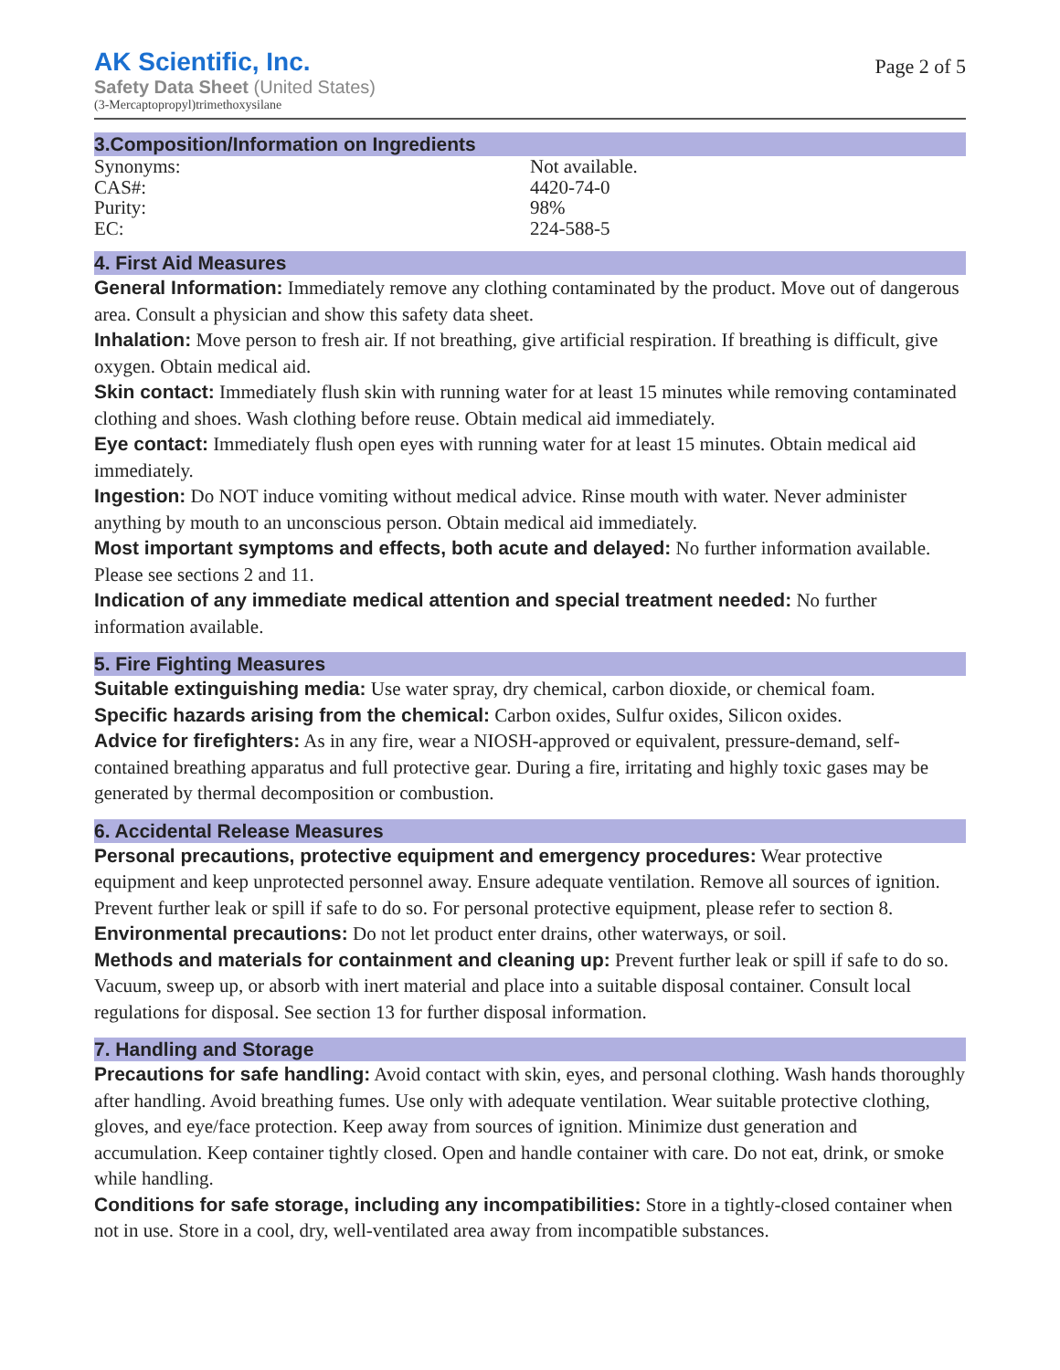AK Scientific, Inc.
Safety Data Sheet (United States)
(3-Mercaptopropyl)trimethoxysilane
Page 2 of 5
3.Composition/Information on Ingredients
| Synonyms: | Not available. |
| CAS#: | 4420-74-0 |
| Purity: | 98% |
| EC: | 224-588-5 |
4. First Aid Measures
General Information: Immediately remove any clothing contaminated by the product. Move out of dangerous area. Consult a physician and show this safety data sheet.
Inhalation: Move person to fresh air. If not breathing, give artificial respiration. If breathing is difficult, give oxygen. Obtain medical aid.
Skin contact: Immediately flush skin with running water for at least 15 minutes while removing contaminated clothing and shoes. Wash clothing before reuse. Obtain medical aid immediately.
Eye contact: Immediately flush open eyes with running water for at least 15 minutes. Obtain medical aid immediately.
Ingestion: Do NOT induce vomiting without medical advice. Rinse mouth with water. Never administer anything by mouth to an unconscious person. Obtain medical aid immediately.
Most important symptoms and effects, both acute and delayed: No further information available. Please see sections 2 and 11.
Indication of any immediate medical attention and special treatment needed: No further information available.
5. Fire Fighting Measures
Suitable extinguishing media: Use water spray, dry chemical, carbon dioxide, or chemical foam.
Specific hazards arising from the chemical: Carbon oxides, Sulfur oxides, Silicon oxides.
Advice for firefighters: As in any fire, wear a NIOSH-approved or equivalent, pressure-demand, self-contained breathing apparatus and full protective gear. During a fire, irritating and highly toxic gases may be generated by thermal decomposition or combustion.
6. Accidental Release Measures
Personal precautions, protective equipment and emergency procedures: Wear protective equipment and keep unprotected personnel away. Ensure adequate ventilation. Remove all sources of ignition. Prevent further leak or spill if safe to do so. For personal protective equipment, please refer to section 8.
Environmental precautions: Do not let product enter drains, other waterways, or soil.
Methods and materials for containment and cleaning up: Prevent further leak or spill if safe to do so. Vacuum, sweep up, or absorb with inert material and place into a suitable disposal container. Consult local regulations for disposal. See section 13 for further disposal information.
7. Handling and Storage
Precautions for safe handling: Avoid contact with skin, eyes, and personal clothing. Wash hands thoroughly after handling. Avoid breathing fumes. Use only with adequate ventilation. Wear suitable protective clothing, gloves, and eye/face protection. Keep away from sources of ignition. Minimize dust generation and accumulation. Keep container tightly closed. Open and handle container with care. Do not eat, drink, or smoke while handling.
Conditions for safe storage, including any incompatibilities: Store in a tightly-closed container when not in use. Store in a cool, dry, well-ventilated area away from incompatible substances.